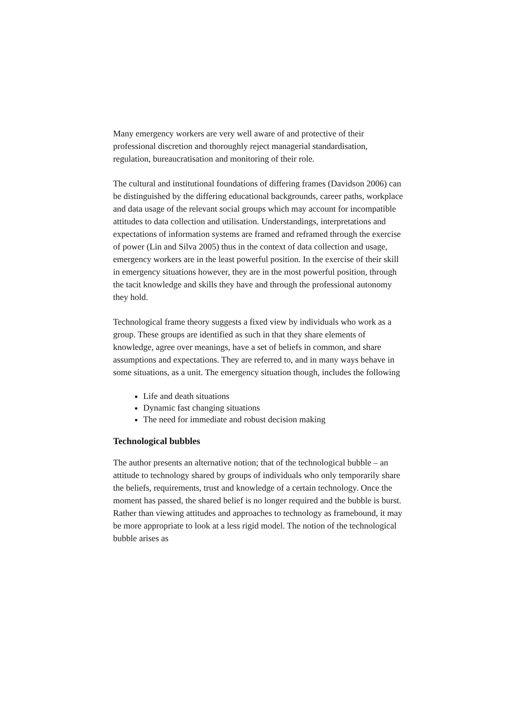Many emergency workers are very well aware of and protective of their professional discretion and thoroughly reject managerial standardisation, regulation, bureaucratisation and monitoring of their role.
The cultural and institutional foundations of differing frames (Davidson 2006) can be distinguished by the differing educational backgrounds, career paths, workplace and data usage of the relevant social groups which may account for incompatible attitudes to data collection and utilisation. Understandings, interpretations and expectations of information systems are framed and reframed through the exercise of power (Lin and Silva 2005) thus in the context of data collection and usage, emergency workers are in the least powerful position. In the exercise of their skill in emergency situations however, they are in the most powerful position, through the tacit knowledge and skills they have and through the professional autonomy they hold.
Technological frame theory suggests a fixed view by individuals who work as a group. These groups are identified as such in that they share elements of knowledge, agree over meanings, have a set of beliefs in common, and share assumptions and expectations. They are referred to, and in many ways behave in some situations, as a unit. The emergency situation though, includes the following
Life and death situations
Dynamic fast changing situations
The need for immediate and robust decision making
Technological bubbles
The author presents an alternative notion; that of the technological bubble – an attitude to technology shared by groups of individuals who only temporarily share the beliefs, requirements, trust and knowledge of a certain technology. Once the moment has passed, the shared belief is no longer required and the bubble is burst. Rather than viewing attitudes and approaches to technology as framebound, it may be more appropriate to look at a less rigid model. The notion of the technological bubble arises as